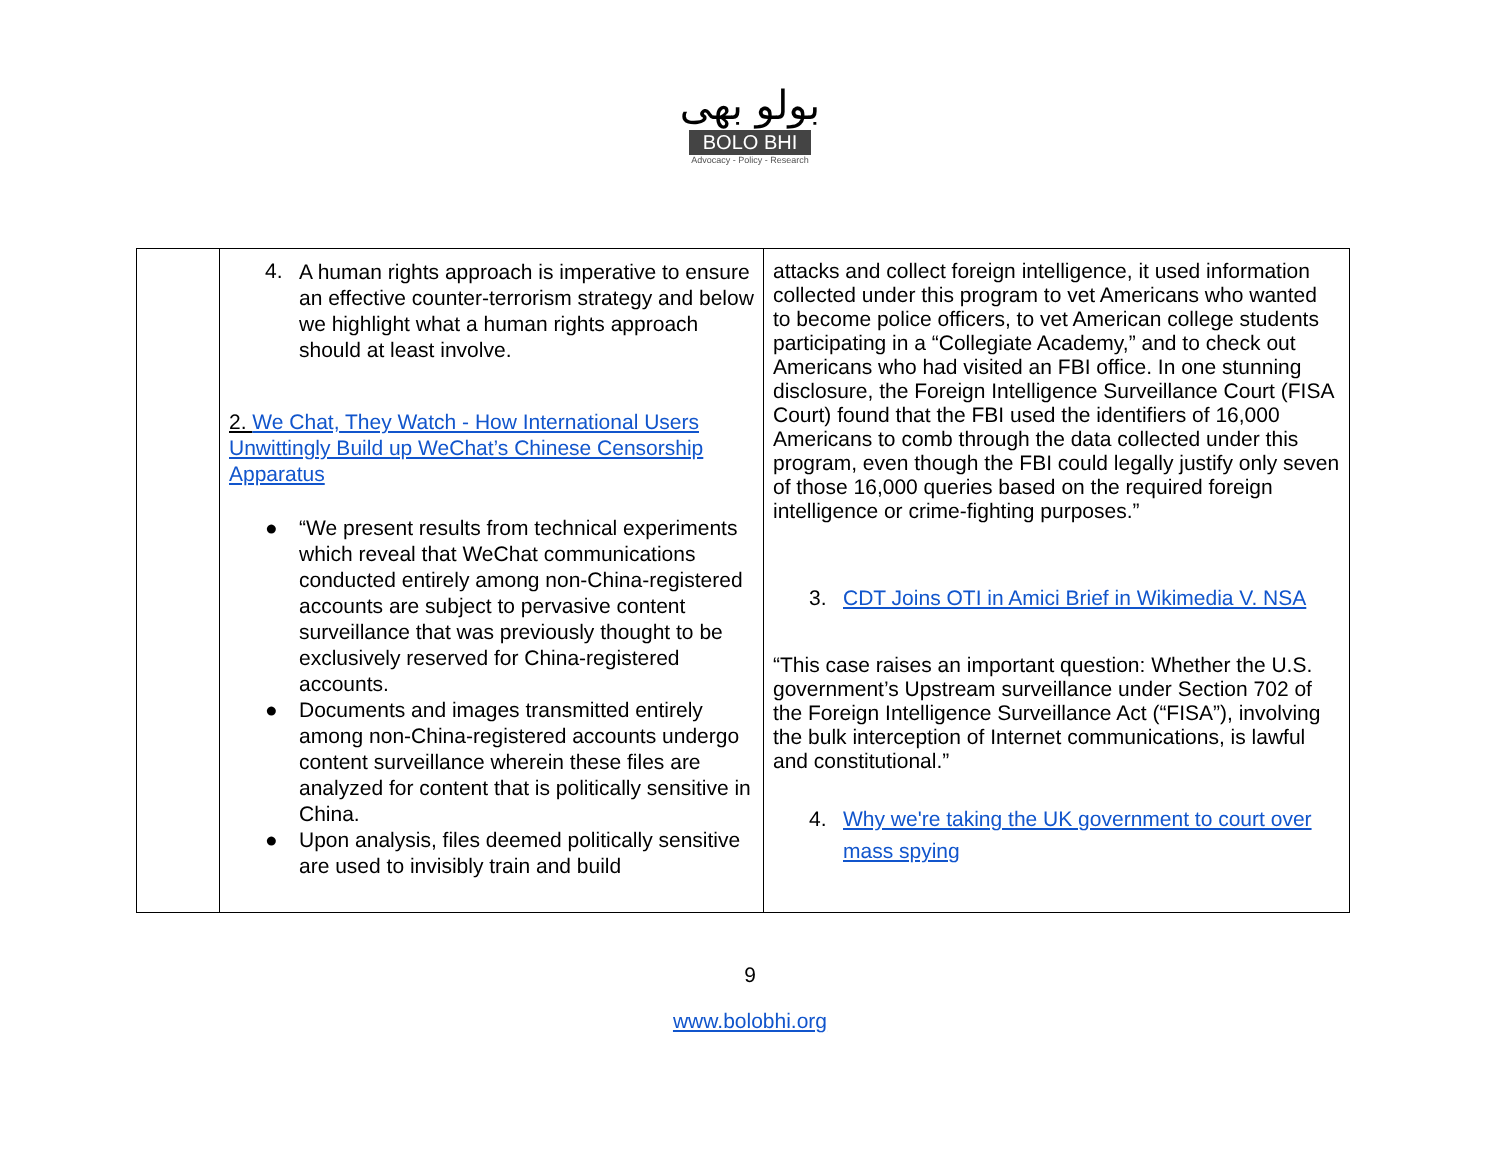بولو بھی
BOLO BHI
Advocacy - Policy - Research
| | 4. A human rights approach is imperative to ensure an effective counter-terrorism strategy and below we highlight what a human rights approach should at least involve. 2. We Chat, They Watch - How International Users Unwittingly Build up WeChat’s Chinese Censorship Apparatus ● “We present results from technical experiments which reveal that WeChat communications conducted entirely among non-China-registered accounts are subject to pervasive content surveillance that was previously thought to be exclusively reserved for China-registered accounts. ● Documents and images transmitted entirely among non-China-registered accounts undergo content surveillance wherein these files are analyzed for content that is politically sensitive in China. ● Upon analysis, files deemed politically sensitive are used to invisibly train and build | attacks and collect foreign intelligence, it used information collected under this program to vet Americans who wanted to become police officers, to vet American college students participating in a “Collegiate Academy,” and to check out Americans who had visited an FBI office. In one stunning disclosure, the Foreign Intelligence Surveillance Court (FISA Court) found that the FBI used the identifiers of 16,000 Americans to comb through the data collected under this program, even though the FBI could legally justify only seven of those 16,000 queries based on the required foreign intelligence or crime-fighting purposes.” 3. CDT Joins OTI in Amici Brief in Wikimedia V. NSA “This case raises an important question: Whether the U.S. government’s Upstream surveillance under Section 702 of the Foreign Intelligence Surveillance Act (“FISA”), involving the bulk interception of Internet communications, is lawful and constitutional.” 4. Why we're taking the UK government to court over mass spying |
9
www.bolobhi.org